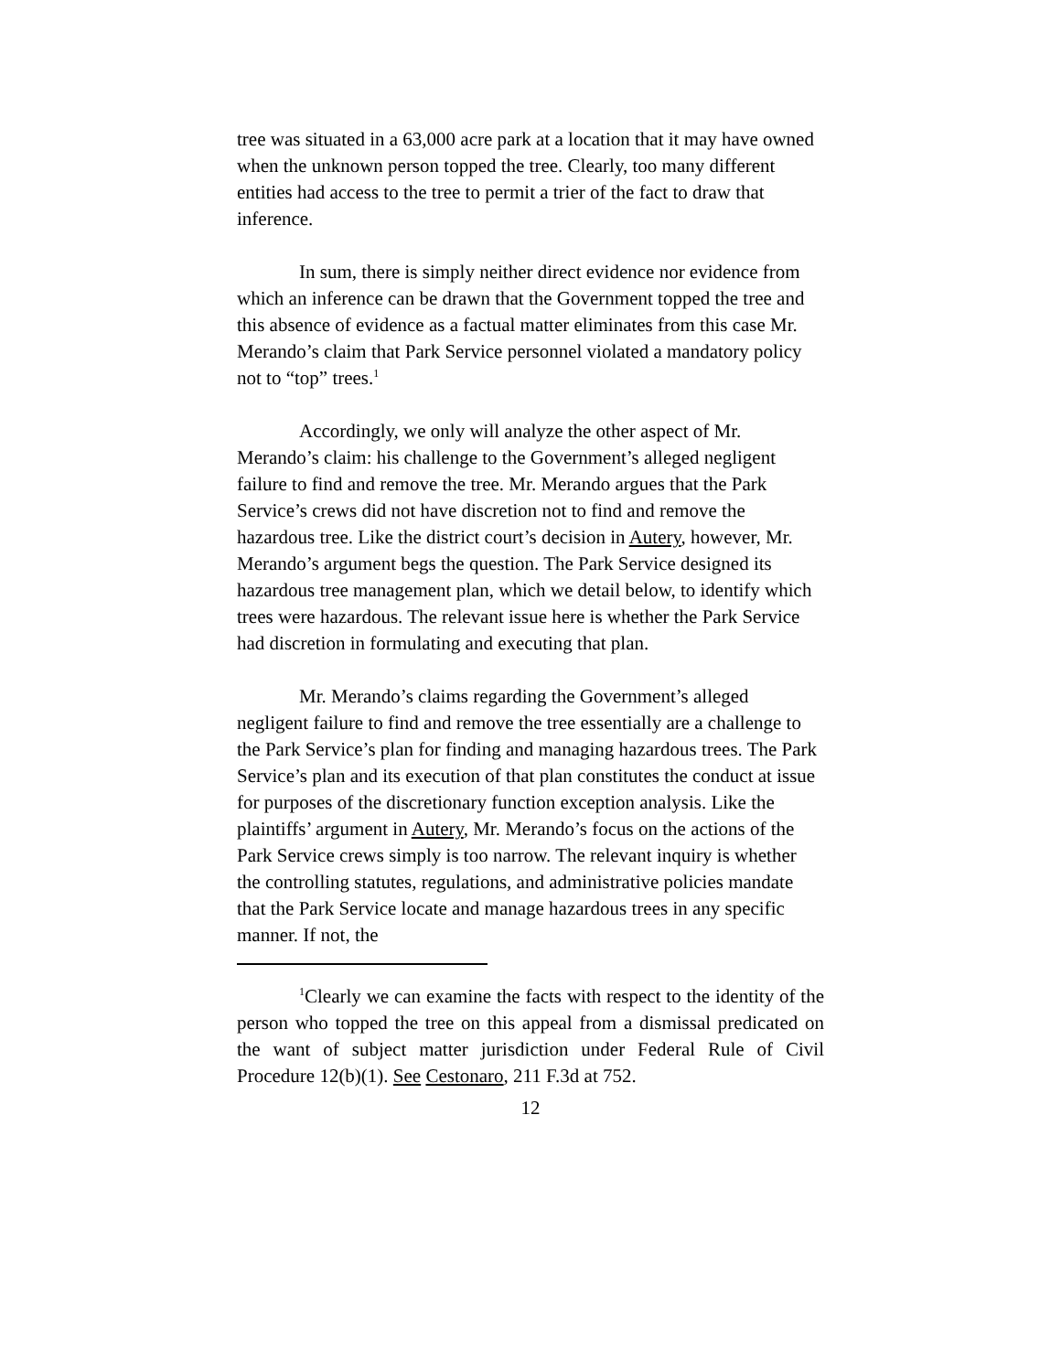tree was situated in a 63,000 acre park at a location that it may have owned when the unknown person topped the tree. Clearly, too many different entities had access to the tree to permit a trier of the fact to draw that inference.
In sum, there is simply neither direct evidence nor evidence from which an inference can be drawn that the Government topped the tree and this absence of evidence as a factual matter eliminates from this case Mr. Merando’s claim that Park Service personnel violated a mandatory policy not to “top” trees.<sup>1</sup>
Accordingly, we only will analyze the other aspect of Mr. Merando’s claim: his challenge to the Government’s alleged negligent failure to find and remove the tree. Mr. Merando argues that the Park Service’s crews did not have discretion not to find and remove the hazardous tree. Like the district court’s decision in Autery, however, Mr. Merando’s argument begs the question. The Park Service designed its hazardous tree management plan, which we detail below, to identify which trees were hazardous. The relevant issue here is whether the Park Service had discretion in formulating and executing that plan.
Mr. Merando’s claims regarding the Government’s alleged negligent failure to find and remove the tree essentially are a challenge to the Park Service’s plan for finding and managing hazardous trees. The Park Service’s plan and its execution of that plan constitutes the conduct at issue for purposes of the discretionary function exception analysis. Like the plaintiffs’ argument in Autery, Mr. Merando’s focus on the actions of the Park Service crews simply is too narrow. The relevant inquiry is whether the controlling statutes, regulations, and administrative policies mandate that the Park Service locate and manage hazardous trees in any specific manner. If not, the
<sup>1</sup> Clearly we can examine the facts with respect to the identity of the person who topped the tree on this appeal from a dismissal predicated on the want of subject matter jurisdiction under Federal Rule of Civil Procedure 12(b)(1). See Cestonaro, 211 F.3d at 752.
12